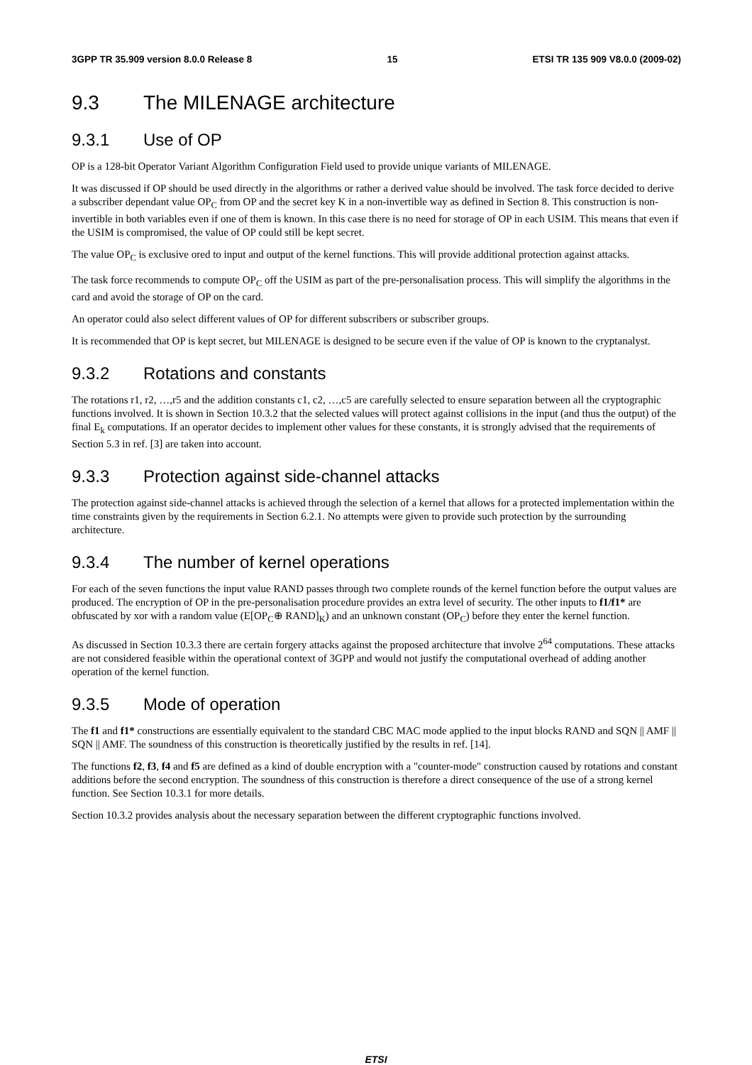3GPP TR 35.909 version 8.0.0 Release 8 15 ETSI TR 135 909 V8.0.0 (2009-02)
9.3 The MILENAGE architecture
9.3.1 Use of OP
OP is a 128-bit Operator Variant Algorithm Configuration Field used to provide unique variants of MILENAGE.
It was discussed if OP should be used directly in the algorithms or rather a derived value should be involved. The task force decided to derive a subscriber dependant value OP<sub>C</sub> from OP and the secret key K in a non-invertible way as defined in Section 8. This construction is non-invertible in both variables even if one of them is known. In this case there is no need for storage of OP in each USIM. This means that even if the USIM is compromised, the value of OP could still be kept secret.
The value OP<sub>C</sub> is exclusive ored to input and output of the kernel functions. This will provide additional protection against attacks.
The task force recommends to compute OP<sub>C</sub> off the USIM as part of the pre-personalisation process. This will simplify the algorithms in the card and avoid the storage of OP on the card.
An operator could also select different values of OP for different subscribers or subscriber groups.
It is recommended that OP is kept secret, but MILENAGE is designed to be secure even if the value of OP is known to the cryptanalyst.
9.3.2 Rotations and constants
The rotations r1, r2, …,r5 and the addition constants c1, c2, …,c5 are carefully selected to ensure separation between all the cryptographic functions involved. It is shown in Section 10.3.2 that the selected values will protect against collisions in the input (and thus the output) of the final E<sub>k</sub> computations. If an operator decides to implement other values for these constants, it is strongly advised that the requirements of Section 5.3 in ref. [3] are taken into account.
9.3.3 Protection against side-channel attacks
The protection against side-channel attacks is achieved through the selection of a kernel that allows for a protected implementation within the time constraints given by the requirements in Section 6.2.1. No attempts were given to provide such protection by the surrounding architecture.
9.3.4 The number of kernel operations
For each of the seven functions the input value RAND passes through two complete rounds of the kernel function before the output values are produced. The encryption of OP in the pre-personalisation procedure provides an extra level of security. The other inputs to f1/f1* are obfuscated by xor with a random value (E[OP<sub>C</sub>⊕ RAND]<sub>K</sub>) and an unknown constant (OP<sub>C</sub>) before they enter the kernel function.
As discussed in Section 10.3.3 there are certain forgery attacks against the proposed architecture that involve 2<sup>64</sup> computations. These attacks are not considered feasible within the operational context of 3GPP and would not justify the computational overhead of adding another operation of the kernel function.
9.3.5 Mode of operation
The f1 and f1* constructions are essentially equivalent to the standard CBC MAC mode applied to the input blocks RAND and SQN || AMF || SQN || AMF. The soundness of this construction is theoretically justified by the results in ref. [14].
The functions f2, f3, f4 and f5 are defined as a kind of double encryption with a "counter-mode" construction caused by rotations and constant additions before the second encryption. The soundness of this construction is therefore a direct consequence of the use of a strong kernel function. See Section 10.3.1 for more details.
Section 10.3.2 provides analysis about the necessary separation between the different cryptographic functions involved.
ETSI